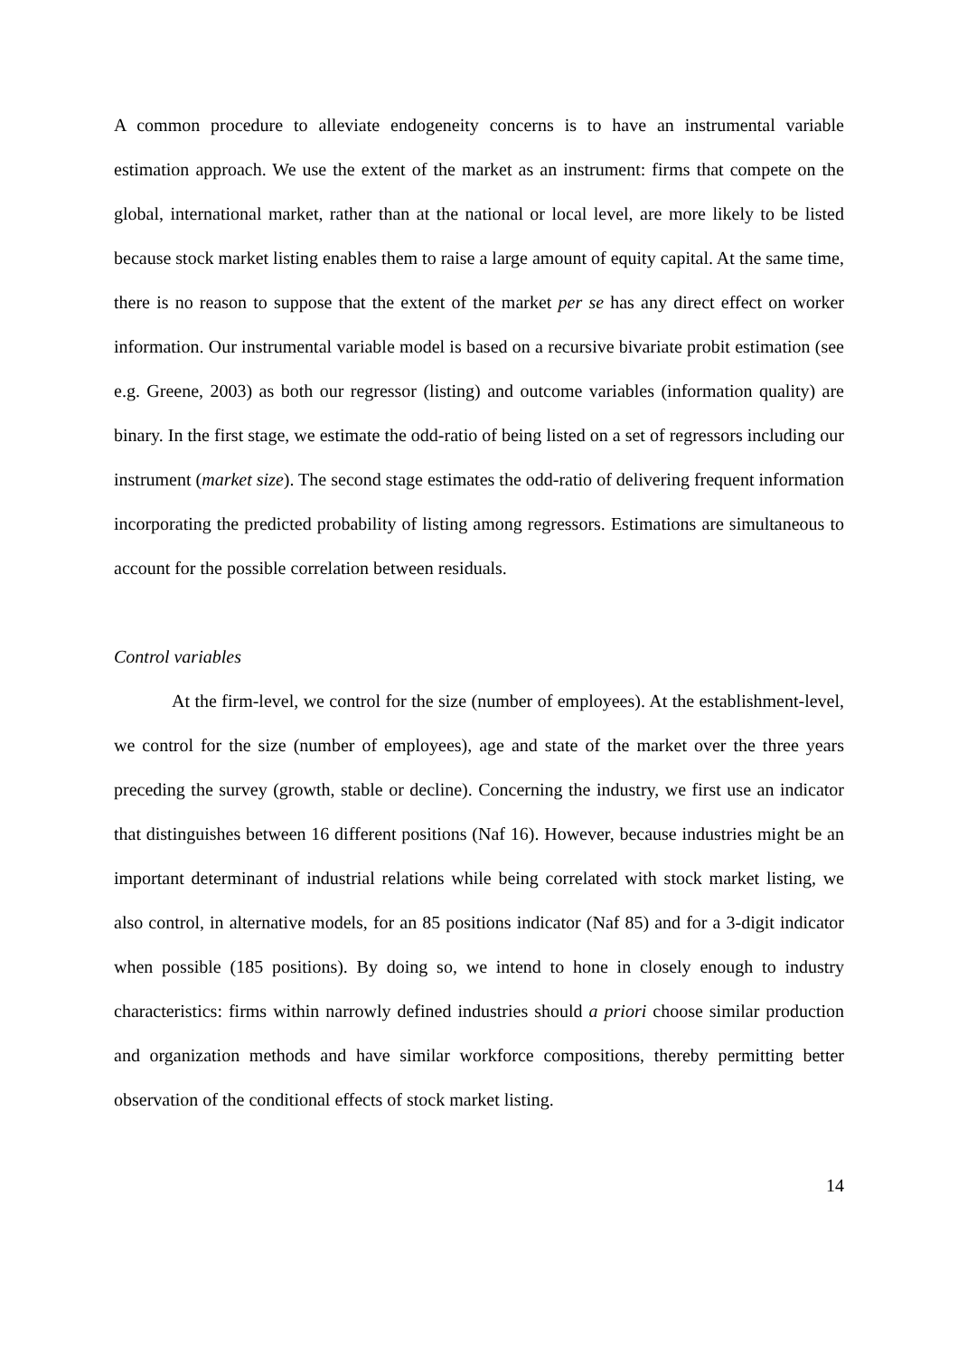A common procedure to alleviate endogeneity concerns is to have an instrumental variable estimation approach. We use the extent of the market as an instrument: firms that compete on the global, international market, rather than at the national or local level, are more likely to be listed because stock market listing enables them to raise a large amount of equity capital. At the same time, there is no reason to suppose that the extent of the market per se has any direct effect on worker information. Our instrumental variable model is based on a recursive bivariate probit estimation (see e.g. Greene, 2003) as both our regressor (listing) and outcome variables (information quality) are binary. In the first stage, we estimate the odd-ratio of being listed on a set of regressors including our instrument (market size). The second stage estimates the odd-ratio of delivering frequent information incorporating the predicted probability of listing among regressors. Estimations are simultaneous to account for the possible correlation between residuals.
Control variables
At the firm-level, we control for the size (number of employees). At the establishment-level, we control for the size (number of employees), age and state of the market over the three years preceding the survey (growth, stable or decline). Concerning the industry, we first use an indicator that distinguishes between 16 different positions (Naf 16). However, because industries might be an important determinant of industrial relations while being correlated with stock market listing, we also control, in alternative models, for an 85 positions indicator (Naf 85) and for a 3-digit indicator when possible (185 positions). By doing so, we intend to hone in closely enough to industry characteristics: firms within narrowly defined industries should a priori choose similar production and organization methods and have similar workforce compositions, thereby permitting better observation of the conditional effects of stock market listing.
14